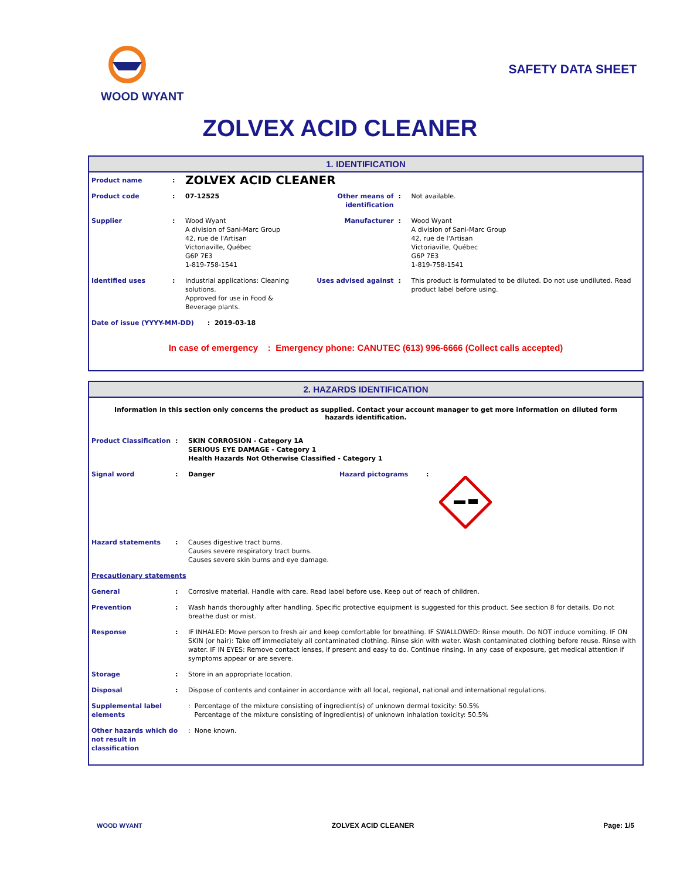WOOD WYANT
SAFETY DATA SHEET
ZOLVEX ACID CLEANER
1. IDENTIFICATION
| Product name | : | ZOLVEX ACID CLEANER | | | |
| Product code | : | 07-12525 | Other means of identification | : | Not available. |
| Supplier | : | Wood Wyant A division of Sani-Marc Group 42, rue de l'Artisan Victoriaville, Québec G6P 7E3 1-819-758-1541 | Manufacturer | : | Wood Wyant A division of Sani-Marc Group 42, rue de l'Artisan Victoriaville, Québec G6P 7E3 1-819-758-1541 |
| Identified uses | : | Industrial applications: Cleaning solutions. Approved for use in Food & Beverage plants. | Uses advised against | : | This product is formulated to be diluted. Do not use undiluted. Read product label before using. |
| Date of issue (YYYY-MM-DD) : 2019-03-18 | | | | | |
In case of emergency : Emergency phone: CANUTEC (613) 996-6666 (Collect calls accepted)
2. HAZARDS IDENTIFICATION
Information in this section only concerns the product as supplied. Contact your account manager to get more information on diluted form hazards identification.
| Product Classification | : | SKIN CORROSION - Category 1A SERIOUS EYE DAMAGE - Category 1 Health Hazards Not Otherwise Classified - Category 1 | | | |
| Signal word | : | Danger | Hazard pictograms | : | |
| Hazard statements | : | Causes digestive tract burns. Causes severe respiratory tract burns. Causes severe skin burns and eye damage. | | | |
| Precautionary statements | | | | | |
| General | : | Corrosive material. Handle with care. Read label before use. Keep out of reach of children. | | | |
| Prevention | : | Wash hands thoroughly after handling. Specific protective equipment is suggested for this product. See section 8 for details. Do not breathe dust or mist. | | | |
| Response | : | IF INHALED: Move person to fresh air and keep comfortable for breathing. IF SWALLOWED: Rinse mouth. Do NOT induce vomiting. IF ON SKIN (or hair): Take off immediately all contaminated clothing. Rinse skin with water. Wash contaminated clothing before reuse. Rinse with water. IF IN EYES: Remove contact lenses, if present and easy to do. Continue rinsing. In any case of exposure, get medical attention if symptoms appear or are severe. | | | |
| Storage | : | Store in an appropriate location. | | | |
| Disposal | : | Dispose of contents and container in accordance with all local, regional, national and international regulations. | | | |
| Supplemental label elements | | : Percentage of the mixture consisting of ingredient(s) of unknown dermal toxicity: 50.5% Percentage of the mixture consisting of ingredient(s) of unknown inhalation toxicity: 50.5% | | | |
| Other hazards which do not result in classification | | : None known. | | | |
WOOD WYANT ZOLVEX ACID CLEANER Page: 1/5